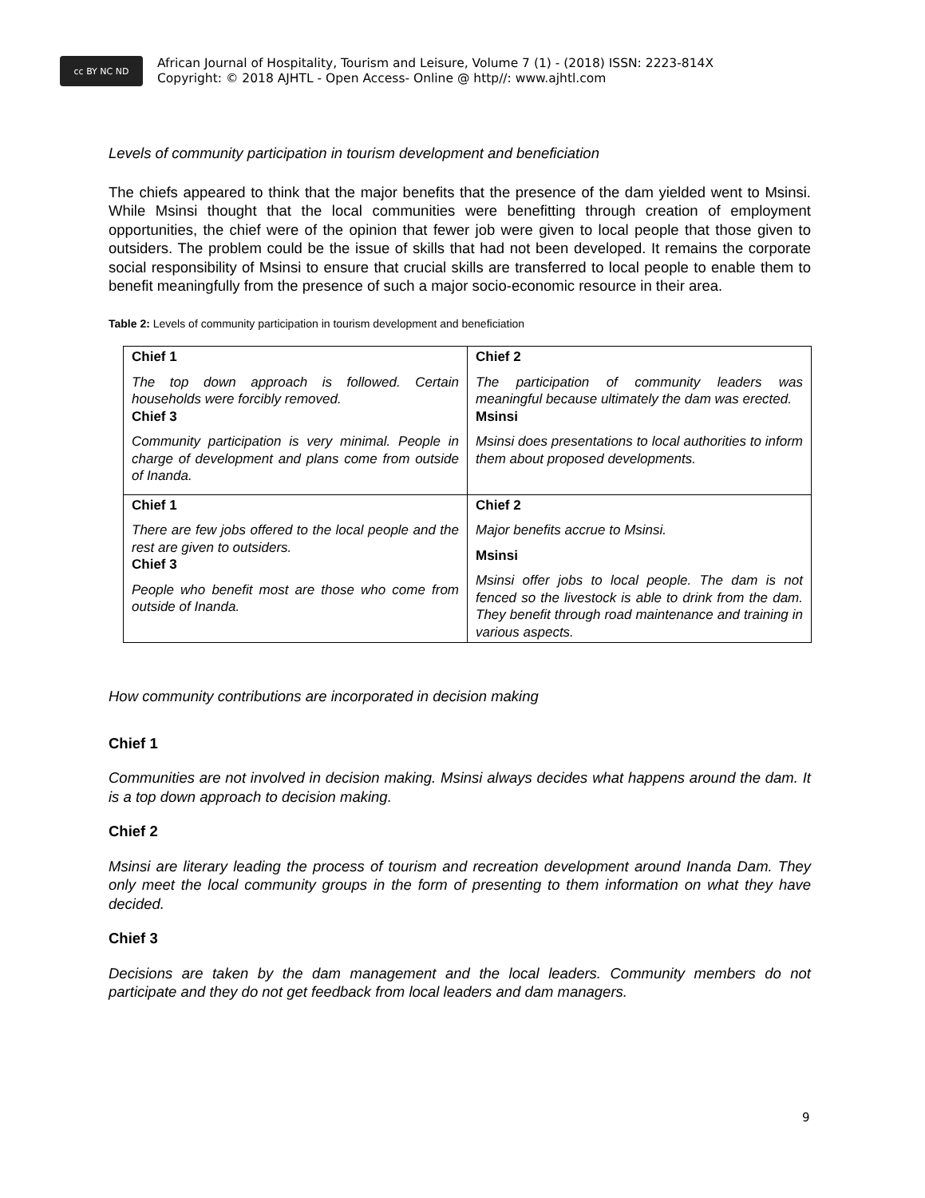cc BY NC ND
African Journal of Hospitality, Tourism and Leisure, Volume 7 (1) - (2018) ISSN: 2223-814X
Copyright: © 2018 AJHTL - Open Access- Online @ http//: www.ajhtl.com
Levels of community participation in tourism development and beneficiation
The chiefs appeared to think that the major benefits that the presence of the dam yielded went to Msinsi. While Msinsi thought that the local communities were benefitting through creation of employment opportunities, the chief were of the opinion that fewer job were given to local people that those given to outsiders. The problem could be the issue of skills that had not been developed. It remains the corporate social responsibility of Msinsi to ensure that crucial skills are transferred to local people to enable them to benefit meaningfully from the presence of such a major socio-economic resource in their area.
Table 2: Levels of community participation in tourism development and beneficiation
| Chief 1 The top down approach is followed. Certain households were forcibly removed. Chief 3 Community participation is very minimal. People in charge of development and plans come from outside of Inanda. | Chief 2 The participation of community leaders was meaningful because ultimately the dam was erected. Msinsi Msinsi does presentations to local authorities to inform them about proposed developments. |
| Chief 1 There are few jobs offered to the local people and the rest are given to outsiders. Chief 3 People who benefit most are those who come from outside of Inanda. | Chief 2 Major benefits accrue to Msinsi. Msinsi Msinsi offer jobs to local people. The dam is not fenced so the livestock is able to drink from the dam. They benefit through road maintenance and training in various aspects. |
How community contributions are incorporated in decision making
Chief 1
Communities are not involved in decision making. Msinsi always decides what happens around the dam. It is a top down approach to decision making.
Chief 2
Msinsi are literary leading the process of tourism and recreation development around Inanda Dam. They only meet the local community groups in the form of presenting to them information on what they have decided.
Chief 3
Decisions are taken by the dam management and the local leaders. Community members do not participate and they do not get feedback from local leaders and dam managers.
9